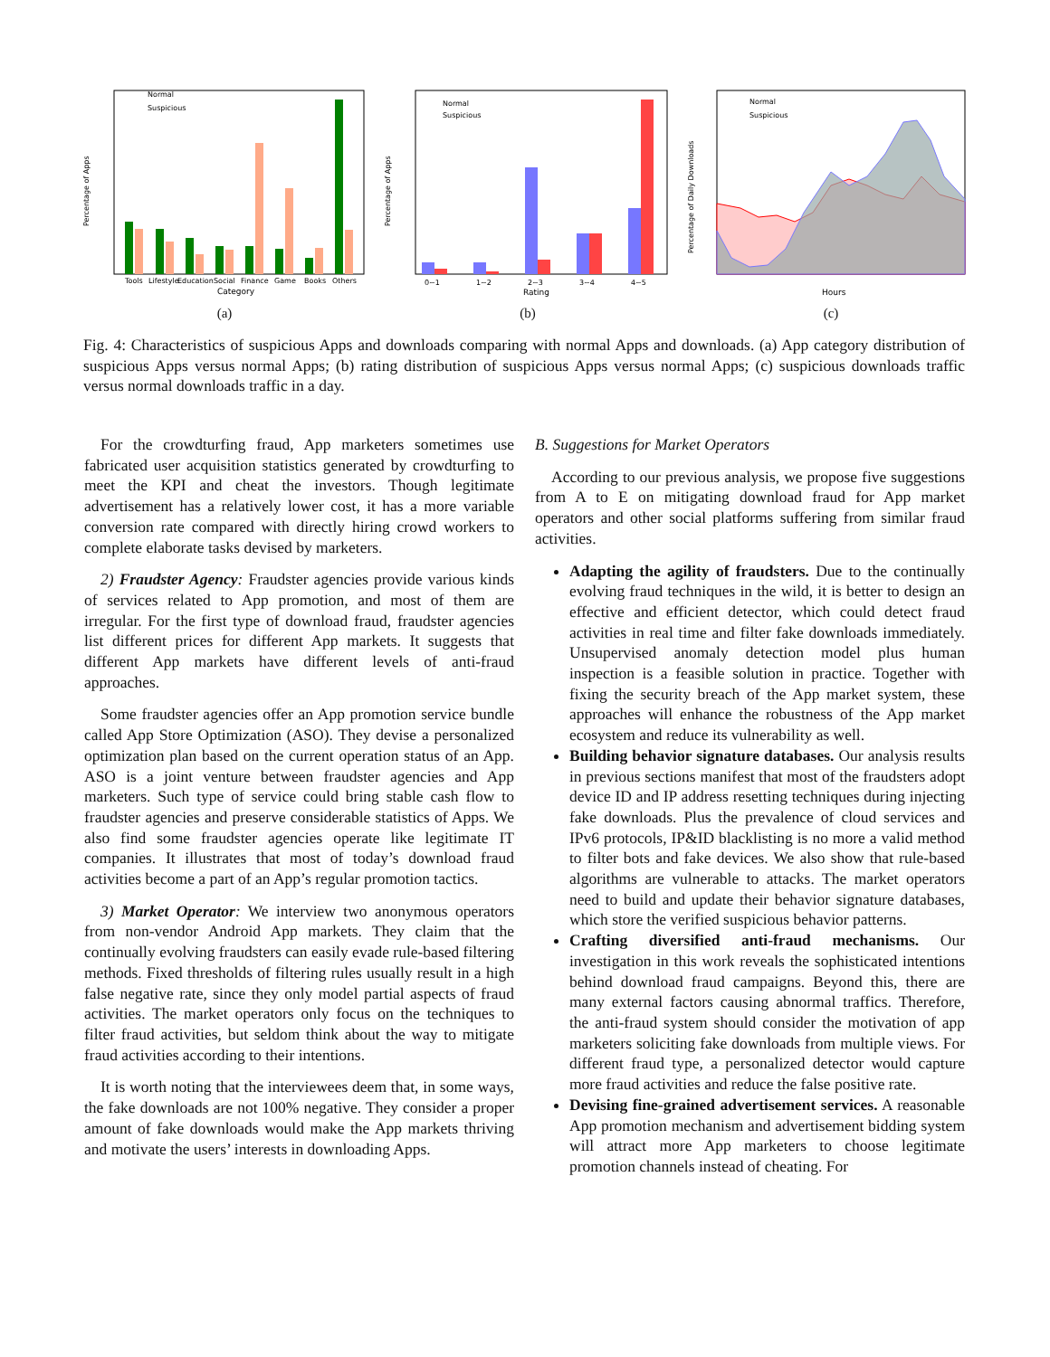Normal
Suspicious
Tools
Lifestyle
Education
Social
Finance
Game
Books
Others
Category
Percentage of Apps
(a)
Normal
Suspicious
0~1
1~2
2~3
3~4
4~5
Rating
Percentage of Apps
(b)
Normal
Suspicious
Hours
Percentage of Daily Downloads
(c)
Fig. 4: Characteristics of suspicious Apps and downloads comparing with normal Apps and downloads. (a) App category distribution of suspicious Apps versus normal Apps; (b) rating distribution of suspicious Apps versus normal Apps; (c) suspicious downloads traffic versus normal downloads traffic in a day.
For the crowdturfing fraud, App marketers sometimes use fabricated user acquisition statistics generated by crowdturfing to meet the KPI and cheat the investors. Though legitimate advertisement has a relatively lower cost, it has a more variable conversion rate compared with directly hiring crowd workers to complete elaborate tasks devised by marketers.
2) Fraudster Agency: Fraudster agencies provide various kinds of services related to App promotion, and most of them are irregular. For the first type of download fraud, fraudster agencies list different prices for different App markets. It suggests that different App markets have different levels of anti-fraud approaches.
Some fraudster agencies offer an App promotion service bundle called App Store Optimization (ASO). They devise a personalized optimization plan based on the current operation status of an App. ASO is a joint venture between fraudster agencies and App marketers. Such type of service could bring stable cash flow to fraudster agencies and preserve considerable statistics of Apps. We also find some fraudster agencies operate like legitimate IT companies. It illustrates that most of today’s download fraud activities become a part of an App’s regular promotion tactics.
3) Market Operator: We interview two anonymous operators from non-vendor Android App markets. They claim that the continually evolving fraudsters can easily evade rule-based filtering methods. Fixed thresholds of filtering rules usually result in a high false negative rate, since they only model partial aspects of fraud activities. The market operators only focus on the techniques to filter fraud activities, but seldom think about the way to mitigate fraud activities according to their intentions.
It is worth noting that the interviewees deem that, in some ways, the fake downloads are not 100% negative. They consider a proper amount of fake downloads would make the App markets thriving and motivate the users’ interests in downloading Apps.
B. Suggestions for Market Operators
According to our previous analysis, we propose five suggestions from A to E on mitigating download fraud for App market operators and other social platforms suffering from similar fraud activities.
Adapting the agility of fraudsters. Due to the continually evolving fraud techniques in the wild, it is better to design an effective and efficient detector, which could detect fraud activities in real time and filter fake downloads immediately. Unsupervised anomaly detection model plus human inspection is a feasible solution in practice. Together with fixing the security breach of the App market system, these approaches will enhance the robustness of the App market ecosystem and reduce its vulnerability as well.
Building behavior signature databases. Our analysis results in previous sections manifest that most of the fraudsters adopt device ID and IP address resetting techniques during injecting fake downloads. Plus the prevalence of cloud services and IPv6 protocols, IP&ID blacklisting is no more a valid method to filter bots and fake devices. We also show that rule-based algorithms are vulnerable to attacks. The market operators need to build and update their behavior signature databases, which store the verified suspicious behavior patterns.
Crafting diversified anti-fraud mechanisms. Our investigation in this work reveals the sophisticated intentions behind download fraud campaigns. Beyond this, there are many external factors causing abnormal traffics. Therefore, the anti-fraud system should consider the motivation of app marketers soliciting fake downloads from multiple views. For different fraud type, a personalized detector would capture more fraud activities and reduce the false positive rate.
Devising fine-grained advertisement services. A reasonable App promotion mechanism and advertisement bidding system will attract more App marketers to choose legitimate promotion channels instead of cheating. For